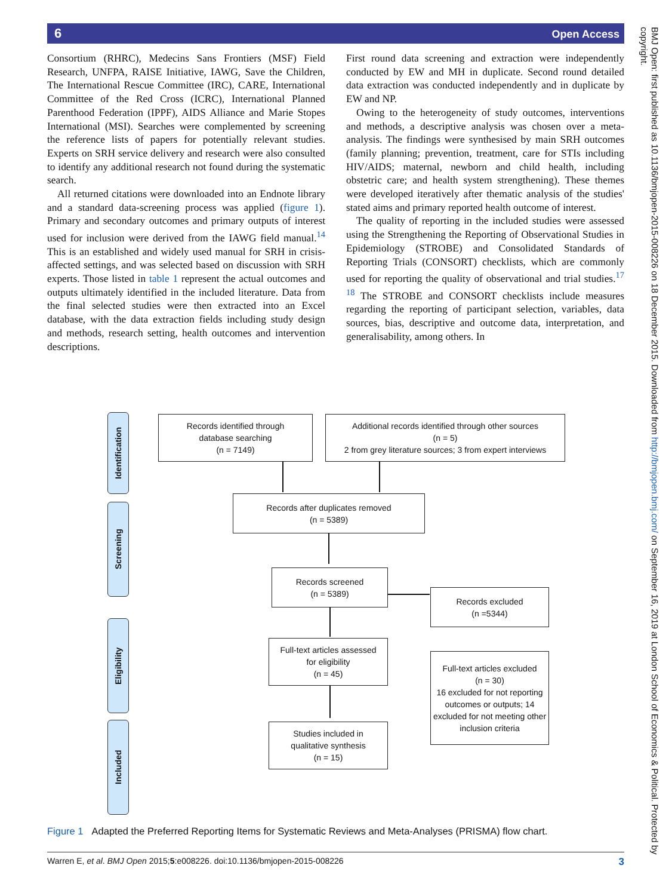6 Open Access
Consortium (RHRC), Medecins Sans Frontiers (MSF) Field Research, UNFPA, RAISE Initiative, IAWG, Save the Children, The International Rescue Committee (IRC), CARE, International Committee of the Red Cross (ICRC), International Planned Parenthood Federation (IPPF), AIDS Alliance and Marie Stopes International (MSI). Searches were complemented by screening the reference lists of papers for potentially relevant studies. Experts on SRH service delivery and research were also consulted to identify any additional research not found during the systematic search.
All returned citations were downloaded into an Endnote library and a standard data-screening process was applied (figure 1). Primary and secondary outcomes and primary outputs of interest used for inclusion were derived from the IAWG field manual.<sup>14</sup> This is an established and widely used manual for SRH in crisis-affected settings, and was selected based on discussion with SRH experts. Those listed in table 1 represent the actual outcomes and outputs ultimately identified in the included literature. Data from the final selected studies were then extracted into an Excel database, with the data extraction fields including study design and methods, research setting, health outcomes and intervention descriptions.
First round data screening and extraction were independently conducted by EW and MH in duplicate. Second round detailed data extraction was conducted independently and in duplicate by EW and NP.
Owing to the heterogeneity of study outcomes, interventions and methods, a descriptive analysis was chosen over a meta-analysis. The findings were synthesised by main SRH outcomes (family planning; prevention, treatment, care for STIs including HIV/AIDS; maternal, newborn and child health, including obstetric care; and health system strengthening). These themes were developed iteratively after thematic analysis of the studies' stated aims and primary reported health outcome of interest.
The quality of reporting in the included studies were assessed using the Strengthening the Reporting of Observational Studies in Epidemiology (STROBE) and Consolidated Standards of Reporting Trials (CONSORT) checklists, which are commonly used for reporting the quality of observational and trial studies.<sup>17 18</sup> The STROBE and CONSORT checklists include measures regarding the reporting of participant selection, variables, data sources, bias, descriptive and outcome data, interpretation, and generalisability, among others. In
Identification
Screening
Eligibility
Included
Records identified through
database searching
(n = 7149)
Additional records identified through other sources
(n = 5)
2 from grey literature sources; 3 from expert interviews
Records after duplicates removed
(n = 5389)
Records screened
(n = 5389)
Records excluded
(n =5344)
Full-text articles assessed
for eligibility
(n = 45)
Full-text articles excluded
(n = 30)
16 excluded for not reporting outcomes or outputs; 14 excluded for not meeting other inclusion criteria
Studies included in
qualitative synthesis
(n = 15)
Figure 1 Adapted the Preferred Reporting Items for Systematic Reviews and Meta-Analyses (PRISMA) flow chart.
Warren E, et al. BMJ Open 2015;5:e008226. doi:10.1136/bmjopen-2015-008226 3
BMJ Open: first published as 10.1136/bmjopen-2015-008226 on 18 December 2015. Downloaded from http://bmjopen.bmj.com/ on September 16, 2019 at London School of Economics & Political. Protected by copyright.